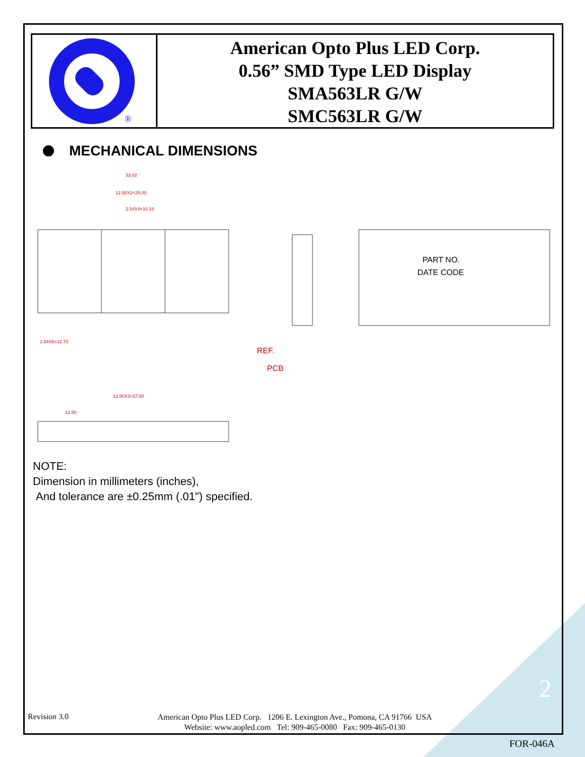®
American Opto Plus LED Corp.
0.56” SMD Type LED Display
SMA563LR G/W
SMC563LR G/W
MECHANICAL DIMENSIONS
33.02
12.50X2=25.00
2.54X4=10.16
2.54X5=12.70
12.50X3=37.50
12.50
REF.
PCB
PART NO.
DATE CODE
NOTE:
Dimension in millimeters (inches),
And tolerance are ±0.25mm (.01") specified.
Revision 3.0
American Opto Plus LED Corp. 1206 E. Lexington Ave., Pomona, CA 91766 USA
Website: www.aopled.com Tel: 909-465-0080 Fax: 909-465-0130
2
FOR-046A